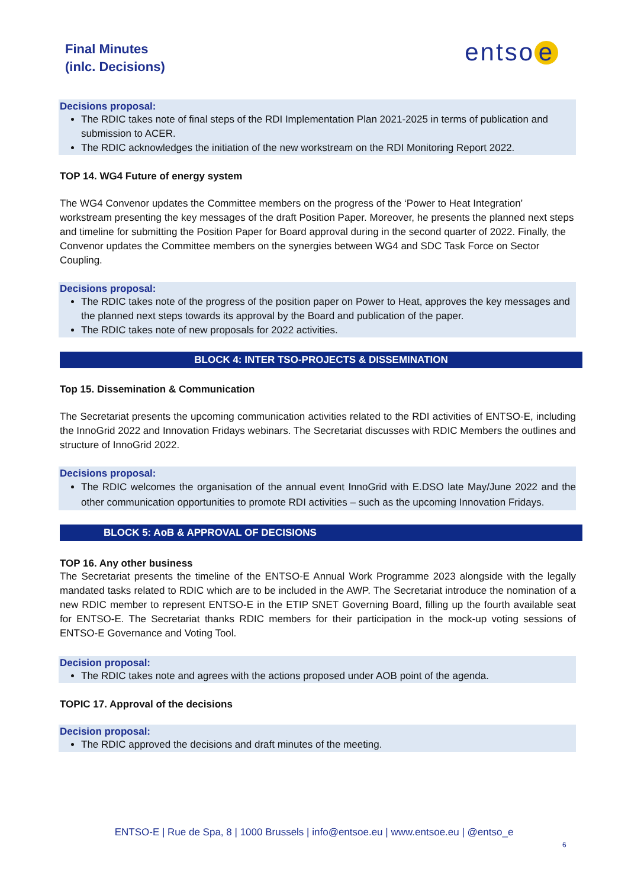Final Minutes
(inlc. Decisions)
entso e
Decisions proposal:
The RDIC takes note of final steps of the RDI Implementation Plan 2021-2025 in terms of publication and submission to ACER.
The RDIC acknowledges the initiation of the new workstream on the RDI Monitoring Report 2022.
TOP 14. WG4 Future of energy system
The WG4 Convenor updates the Committee members on the progress of the ‘Power to Heat Integration’ workstream presenting the key messages of the draft Position Paper. Moreover, he presents the planned next steps and timeline for submitting the Position Paper for Board approval during in the second quarter of 2022. Finally, the Convenor updates the Committee members on the synergies between WG4 and SDC Task Force on Sector Coupling.
Decisions proposal:
The RDIC takes note of the progress of the position paper on Power to Heat, approves the key messages and the planned next steps towards its approval by the Board and publication of the paper.
The RDIC takes note of new proposals for 2022 activities.
BLOCK 4: INTER TSO-PROJECTS & DISSEMINATION
Top 15. Dissemination & Communication
The Secretariat presents the upcoming communication activities related to the RDI activities of ENTSO-E, including the InnoGrid 2022 and Innovation Fridays webinars. The Secretariat discusses with RDIC Members the outlines and structure of InnoGrid 2022.
Decisions proposal:
The RDIC welcomes the organisation of the annual event InnoGrid with E.DSO late May/June 2022 and the other communication opportunities to promote RDI activities – such as the upcoming Innovation Fridays.
BLOCK 5: AoB & APPROVAL OF DECISIONS
TOP 16. Any other business
The Secretariat presents the timeline of the ENTSO-E Annual Work Programme 2023 alongside with the legally mandated tasks related to RDIC which are to be included in the AWP. The Secretariat introduce the nomination of a new RDIC member to represent ENTSO-E in the ETIP SNET Governing Board, filling up the fourth available seat for ENTSO-E. The Secretariat thanks RDIC members for their participation in the mock-up voting sessions of ENTSO-E Governance and Voting Tool.
Decision proposal:
The RDIC takes note and agrees with the actions proposed under AOB point of the agenda.
TOPIC 17. Approval of the decisions
Decision proposal:
The RDIC approved the decisions and draft minutes of the meeting.
ENTSO-E | Rue de Spa, 8 | 1000 Brussels | info@entsoe.eu | www.entsoe.eu | @entso_e
6